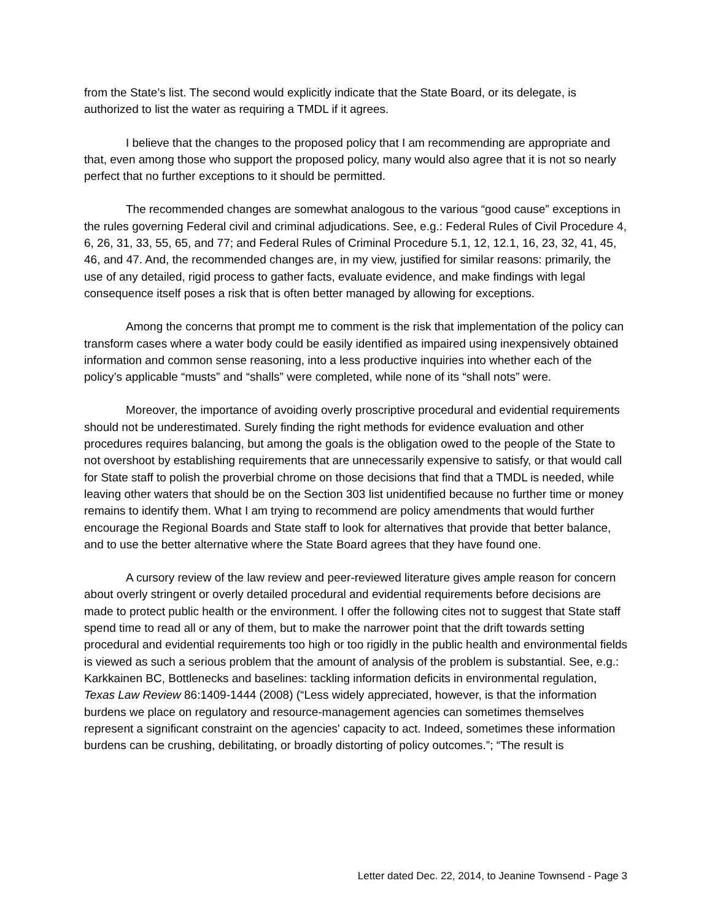from the State’s list. The second would explicitly indicate that the State Board, or its delegate, is authorized to list the water as requiring a TMDL if it agrees.
I believe that the changes to the proposed policy that I am recommending are appropriate and that, even among those who support the proposed policy, many would also agree that it is not so nearly perfect that no further exceptions to it should be permitted.
The recommended changes are somewhat analogous to the various “good cause” exceptions in the rules governing Federal civil and criminal adjudications. See, e.g.: Federal Rules of Civil Procedure 4, 6, 26, 31, 33, 55, 65, and 77; and Federal Rules of Criminal Procedure 5.1, 12, 12.1, 16, 23, 32, 41, 45, 46, and 47. And, the recommended changes are, in my view, justified for similar reasons: primarily, the use of any detailed, rigid process to gather facts, evaluate evidence, and make findings with legal consequence itself poses a risk that is often better managed by allowing for exceptions.
Among the concerns that prompt me to comment is the risk that implementation of the policy can transform cases where a water body could be easily identified as impaired using inexpensively obtained information and common sense reasoning, into a less productive inquiries into whether each of the policy’s applicable “musts” and “shalls” were completed, while none of its “shall nots” were.
Moreover, the importance of avoiding overly proscriptive procedural and evidential requirements should not be underestimated. Surely finding the right methods for evidence evaluation and other procedures requires balancing, but among the goals is the obligation owed to the people of the State to not overshoot by establishing requirements that are unnecessarily expensive to satisfy, or that would call for State staff to polish the proverbial chrome on those decisions that find that a TMDL is needed, while leaving other waters that should be on the Section 303 list unidentified because no further time or money remains to identify them. What I am trying to recommend are policy amendments that would further encourage the Regional Boards and State staff to look for alternatives that provide that better balance, and to use the better alternative where the State Board agrees that they have found one.
A cursory review of the law review and peer-reviewed literature gives ample reason for concern about overly stringent or overly detailed procedural and evidential requirements before decisions are made to protect public health or the environment. I offer the following cites not to suggest that State staff spend time to read all or any of them, but to make the narrower point that the drift towards setting procedural and evidential requirements too high or too rigidly in the public health and environmental fields is viewed as such a serious problem that the amount of analysis of the problem is substantial. See, e.g.: Karkkainen BC, Bottlenecks and baselines: tackling information deficits in environmental regulation, Texas Law Review 86:1409-1444 (2008) (“Less widely appreciated, however, is that the information burdens we place on regulatory and resource-management agencies can sometimes themselves represent a significant constraint on the agencies' capacity to act. Indeed, sometimes these information burdens can be crushing, debilitating, or broadly distorting of policy outcomes.”; “The result is
Letter dated Dec. 22, 2014, to Jeanine Townsend - Page 3